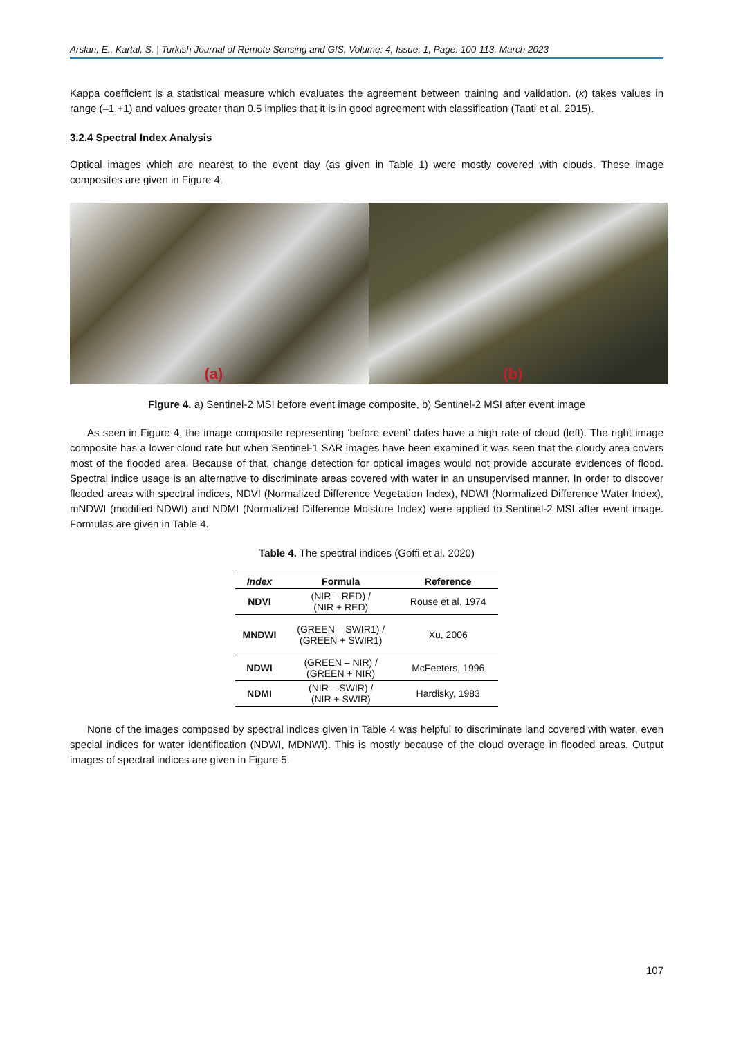Arslan, E., Kartal, S. | Turkish Journal of Remote Sensing and GIS, Volume: 4, Issue: 1, Page: 100-113, March 2023
Kappa coefficient is a statistical measure which evaluates the agreement between training and validation. (κ) takes values in range (–1,+1) and values greater than 0.5 implies that it is in good agreement with classification (Taati et al. 2015).
3.2.4 Spectral Index Analysis
Optical images which are nearest to the event day (as given in Table 1) were mostly covered with clouds. These image composites are given in Figure 4.
(a)
(b)
Figure 4. a) Sentinel-2 MSI before event image composite, b) Sentinel-2 MSI after event image
As seen in Figure 4, the image composite representing ‘before event’ dates have a high rate of cloud (left). The right image composite has a lower cloud rate but when Sentinel-1 SAR images have been examined it was seen that the cloudy area covers most of the flooded area. Because of that, change detection for optical images would not provide accurate evidences of flood. Spectral indice usage is an alternative to discriminate areas covered with water in an unsupervised manner. In order to discover flooded areas with spectral indices, NDVI (Normalized Difference Vegetation Index), NDWI (Normalized Difference Water Index), mNDWI (modified NDWI) and NDMI (Normalized Difference Moisture Index) were applied to Sentinel-2 MSI after event image. Formulas are given in Table 4.
Table 4. The spectral indices (Goffi et al. 2020)
| Index | Formula | Reference |
| --- | --- | --- |
| NDVI | (NIR – RED) / (NIR + RED) | Rouse et al. 1974 |
| MNDWI | (GREEN – SWIR1) / (GREEN + SWIR1) | Xu, 2006 |
| NDWI | (GREEN – NIR) / (GREEN + NIR) | McFeeters, 1996 |
| NDMI | (NIR – SWIR) / (NIR + SWIR) | Hardisky, 1983 |
None of the images composed by spectral indices given in Table 4 was helpful to discriminate land covered with water, even special indices for water identification (NDWI, MDNWI). This is mostly because of the cloud overage in flooded areas. Output images of spectral indices are given in Figure 5.
107